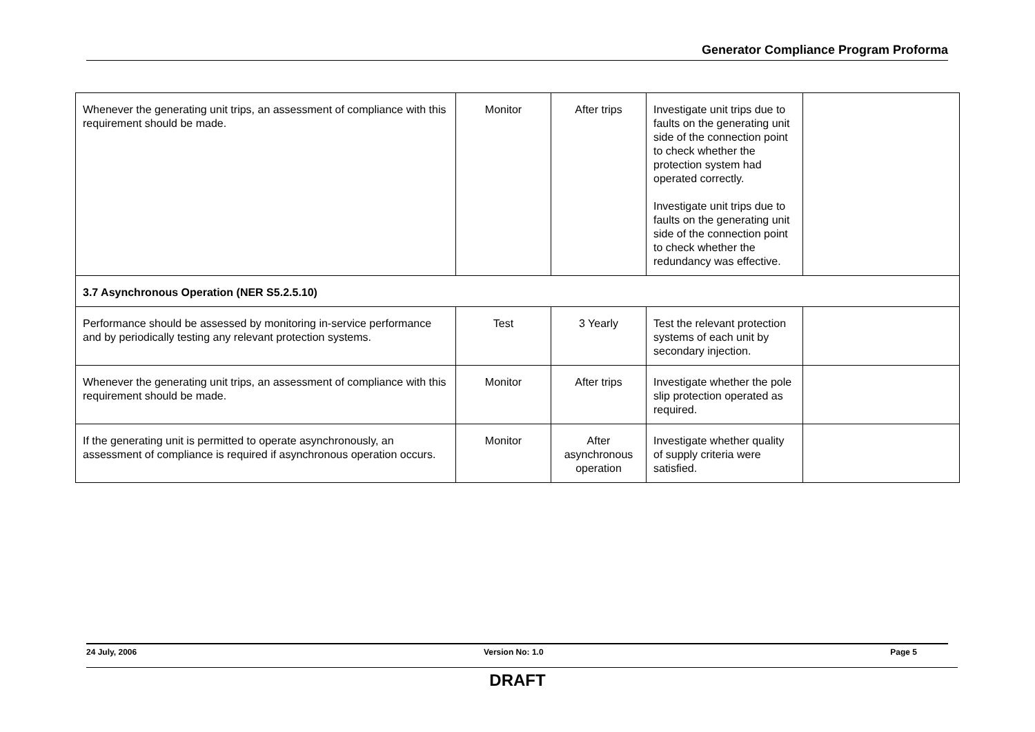Generator Compliance Program Proforma
| Whenever the generating unit trips, an assessment of compliance with this requirement should be made. | Monitor | After trips | Investigate unit trips due to faults on the generating unit side of the connection point to check whether the protection system had operated correctly. Investigate unit trips due to faults on the generating unit side of the connection point to check whether the redundancy was effective. | |
| 3.7 Asynchronous Operation (NER S5.2.5.10) | | | | |
| Performance should be assessed by monitoring in-service performance and by periodically testing any relevant protection systems. | Test | 3 Yearly | Test the relevant protection systems of each unit by secondary injection. | |
| Whenever the generating unit trips, an assessment of compliance with this requirement should be made. | Monitor | After trips | Investigate whether the pole slip protection operated as required. | |
| If the generating unit is permitted to operate asynchronously, an assessment of compliance is required if asynchronous operation occurs. | Monitor | After asynchronous operation | Investigate whether quality of supply criteria were satisfied. | |
24 July, 2006 Version No: 1.0 Page 5
DRAFT